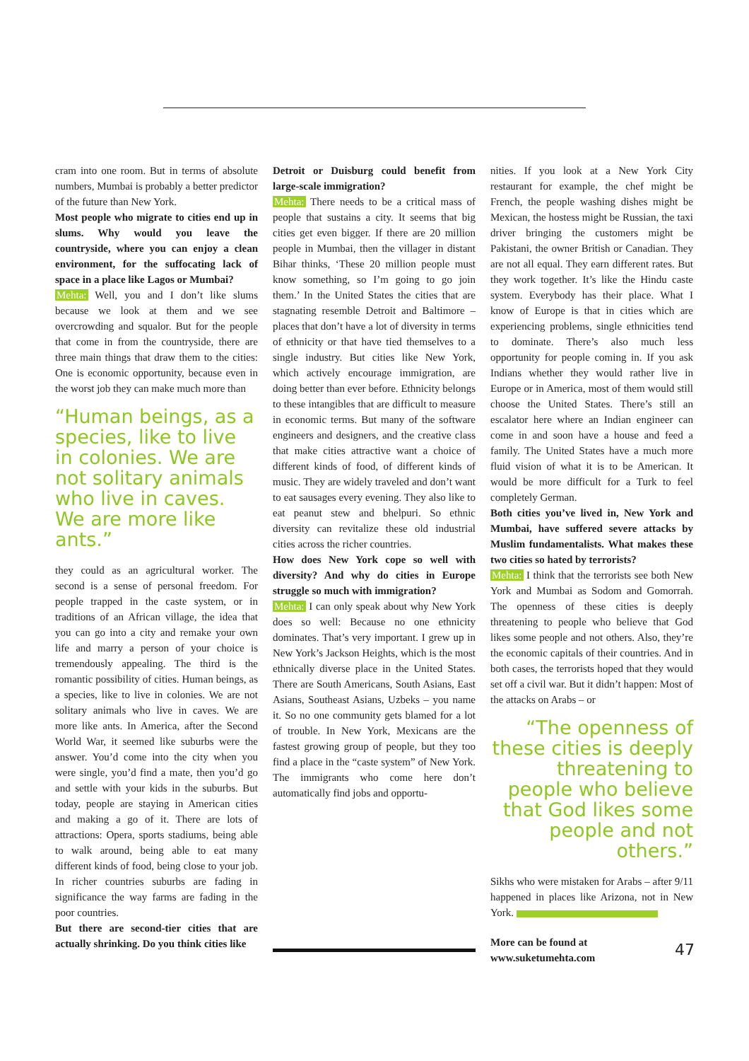cram into one room. But in terms of absolute numbers, Mumbai is probably a better predictor of the future than New York.
Most people who migrate to cities end up in slums. Why would you leave the countryside, where you can enjoy a clean environment, for the suffocating lack of space in a place like Lagos or Mumbai?
Mehta: Well, you and I don’t like slums because we look at them and we see overcrowding and squalor. But for the people that come in from the countryside, there are three main things that draw them to the cities: One is economic opportunity, because even in the worst job they can make much more than
“Human beings, as a species, like to live in colonies. We are not solitary animals who live in caves. We are more like ants.”
they could as an agricultural worker. The second is a sense of personal freedom. For people trapped in the caste system, or in traditions of an African village, the idea that you can go into a city and remake your own life and marry a person of your choice is tremendously appealing. The third is the romantic possibility of cities. Human beings, as a species, like to live in colonies. We are not solitary animals who live in caves. We are more like ants. In America, after the Second World War, it seemed like suburbs were the answer. You’d come into the city when you were single, you’d find a mate, then you’d go and settle with your kids in the suburbs. But today, people are staying in American cities and making a go of it. There are lots of attractions: Opera, sports stadiums, being able to walk around, being able to eat many different kinds of food, being close to your job. In richer countries suburbs are fading in significance the way farms are fading in the poor countries.
But there are second-tier cities that are actually shrinking. Do you think cities like
Detroit or Duisburg could benefit from large-scale immigration?
Mehta: There needs to be a critical mass of people that sustains a city. It seems that big cities get even bigger. If there are 20 million people in Mumbai, then the villager in distant Bihar thinks, ‘These 20 million people must know something, so I’m going to go join them.’ In the United States the cities that are stagnating resemble Detroit and Baltimore – places that don’t have a lot of diversity in terms of ethnicity or that have tied themselves to a single industry. But cities like New York, which actively encourage immigration, are doing better than ever before. Ethnicity belongs to these intangibles that are difficult to measure in economic terms. But many of the software engineers and designers, and the creative class that make cities attractive want a choice of different kinds of food, of different kinds of music. They are widely traveled and don’t want to eat sausages every evening. They also like to eat peanut stew and bhelpuri. So ethnic diversity can revitalize these old industrial cities across the richer countries.
How does New York cope so well with diversity? And why do cities in Europe struggle so much with immigration?
Mehta: I can only speak about why New York does so well: Because no one ethnicity dominates. That’s very important. I grew up in New York’s Jackson Heights, which is the most ethnically diverse place in the United States. There are South Americans, South Asians, East Asians, Southeast Asians, Uzbeks – you name it. So no one community gets blamed for a lot of trouble. In New York, Mexicans are the fastest growing group of people, but they too find a place in the “caste system” of New York. The immigrants who come here don’t automatically find jobs and opportu-
nities. If you look at a New York City restaurant for example, the chef might be French, the people washing dishes might be Mexican, the hostess might be Russian, the taxi driver bringing the customers might be Pakistani, the owner British or Canadian. They are not all equal. They earn different rates. But they work together. It’s like the Hindu caste system. Everybody has their place. What I know of Europe is that in cities which are experiencing problems, single ethnicities tend to dominate. There’s also much less opportunity for people coming in. If you ask Indians whether they would rather live in Europe or in America, most of them would still choose the United States. There’s still an escalator here where an Indian engineer can come in and soon have a house and feed a family. The United States have a much more fluid vision of what it is to be American. It would be more difficult for a Turk to feel completely German.
Both cities you’ve lived in, New York and Mumbai, have suffered severe attacks by Muslim fundamentalists. What makes these two cities so hated by terrorists?
Mehta: I think that the terrorists see both New York and Mumbai as Sodom and Gomorrah. The openness of these cities is deeply threatening to people who believe that God likes some people and not others. Also, they’re the economic capitals of their countries. And in both cases, the terrorists hoped that they would set off a civil war. But it didn’t happen: Most of the attacks on Arabs – or
“The openness of these cities is deeply threatening to people who believe that God likes some people and not others.”
Sikhs who were mistaken for Arabs – after 9/11 happened in places like Arizona, not in New York.
More can be found at
www.suketumehta.com
47